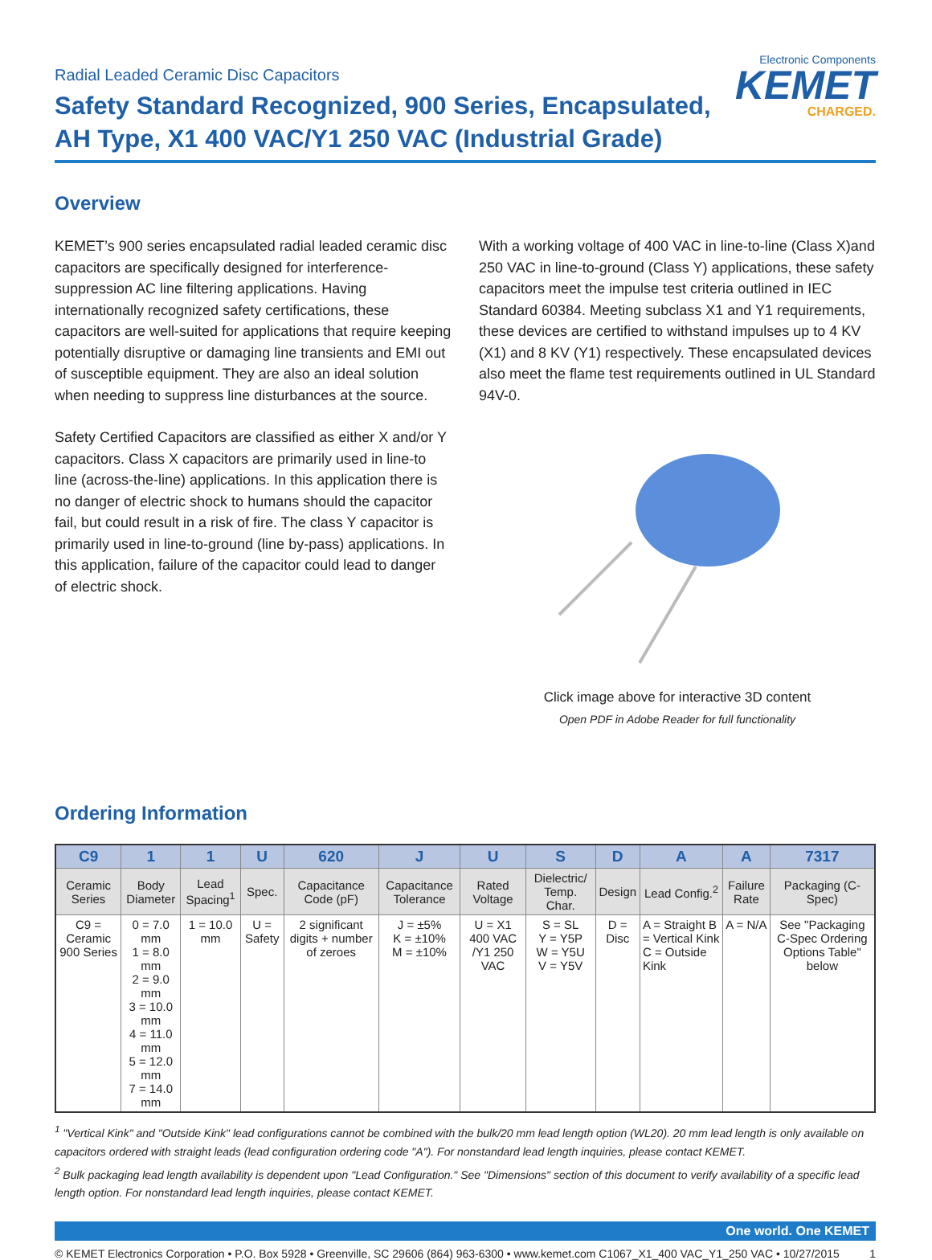Radial Leaded Ceramic Disc Capacitors
Safety Standard Recognized, 900 Series, Encapsulated,
AH Type, X1 400 VAC/Y1 250 VAC (Industrial Grade)
Electronic Components
KEMET
CHARGED.
Overview
KEMET’s 900 series encapsulated radial leaded ceramic disc capacitors are specifically designed for interference-suppression AC line filtering applications. Having internationally recognized safety certifications, these capacitors are well-suited for applications that require keeping potentially disruptive or damaging line transients and EMI out of susceptible equipment. They are also an ideal solution when needing to suppress line disturbances at the source.
Safety Certified Capacitors are classified as either X and/or Y capacitors. Class X capacitors are primarily used in line-to line (across-the-line) applications. In this application there is no danger of electric shock to humans should the capacitor fail, but could result in a risk of fire. The class Y capacitor is primarily used in line-to-ground (line by-pass) applications. In this application, failure of the capacitor could lead to danger of electric shock.
With a working voltage of 400 VAC in line-to-line (Class X)and 250 VAC in line-to-ground (Class Y) applications, these safety capacitors meet the impulse test criteria outlined in IEC Standard 60384. Meeting subclass X1 and Y1 requirements, these devices are certified to withstand impulses up to 4 KV (X1) and 8 KV (Y1) respectively. These encapsulated devices also meet the flame test requirements outlined in UL Standard 94V-0.
Click image above for interactive 3D content
Open PDF in Adobe Reader for full functionality
Ordering Information
| C9 | 1 | 1 | U | 620 | J | U | S | D | A | A | 7317 |
| --- | --- | --- | --- | --- | --- | --- | --- | --- | --- | --- | --- |
| Ceramic Series | Body Diameter | Lead Spacing<sup>1</sup> | Spec. | Capacitance Code (pF) | Capacitance Tolerance | Rated Voltage | Dielectric/ Temp. Char. | Design | Lead Config.<sup>2</sup> | Failure Rate | Packaging (C-Spec) |
| C9 = Ceramic 900 Series | 0 = 7.0 mm 1 = 8.0 mm 2 = 9.0 mm 3 = 10.0 mm 4 = 11.0 mm 5 = 12.0 mm 7 = 14.0 mm | 1 = 10.0 mm | U = Safety | 2 significant digits + number of zeroes | J = ±5% K = ±10% M = ±10% | U = X1 400 VAC /Y1 250 VAC | S = SL Y = Y5P W = Y5U V = Y5V | D = Disc | A = Straight B = Vertical Kink C = Outside Kink | A = N/A | See "Packaging C-Spec Ordering Options Table" below |
<sup>1</sup> "Vertical Kink" and "Outside Kink" lead configurations cannot be combined with the bulk/20 mm lead length option (WL20). 20 mm lead length is only available on capacitors ordered with straight leads (lead configuration ordering code "A"). For nonstandard lead length inquiries, please contact KEMET.
<sup>2</sup> Bulk packaging lead length availability is dependent upon "Lead Configuration." See "Dimensions" section of this document to verify availability of a specific lead length option. For nonstandard lead length inquiries, please contact KEMET.
One world. One KEMET
© KEMET Electronics Corporation • P.O. Box 5928 • Greenville, SC 29606 (864) 963-6300 • www.kemet.com C1067_X1_400 VAC_Y1_250 VAC • 10/27/2015 1